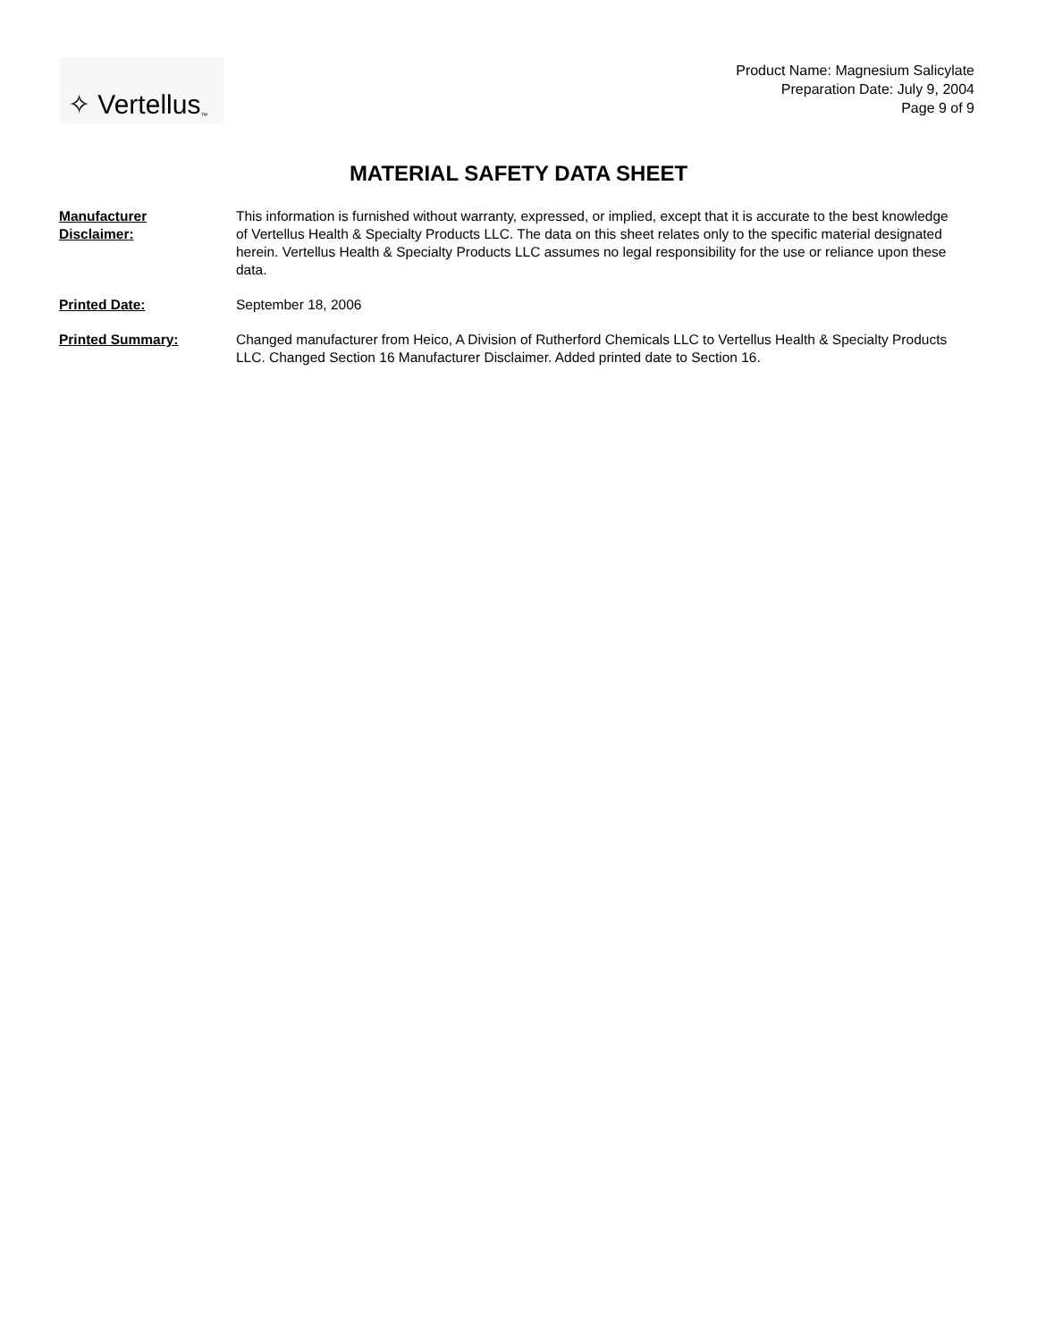✧ Vertellus<sup>™</sup>
Product Name: Magnesium Salicylate
Preparation Date: July 9, 2004
Page 9 of 9
MATERIAL SAFETY DATA SHEET
| Manufacturer Disclaimer: | This information is furnished without warranty, expressed, or implied, except that it is accurate to the best knowledge of Vertellus Health & Specialty Products LLC. The data on this sheet relates only to the specific material designated herein. Vertellus Health & Specialty Products LLC assumes no legal responsibility for the use or reliance upon these data. |
| Printed Date: | September 18, 2006 |
| Printed Summary: | Changed manufacturer from Heico, A Division of Rutherford Chemicals LLC to Vertellus Health & Specialty Products LLC. Changed Section 16 Manufacturer Disclaimer. Added printed date to Section 16. |